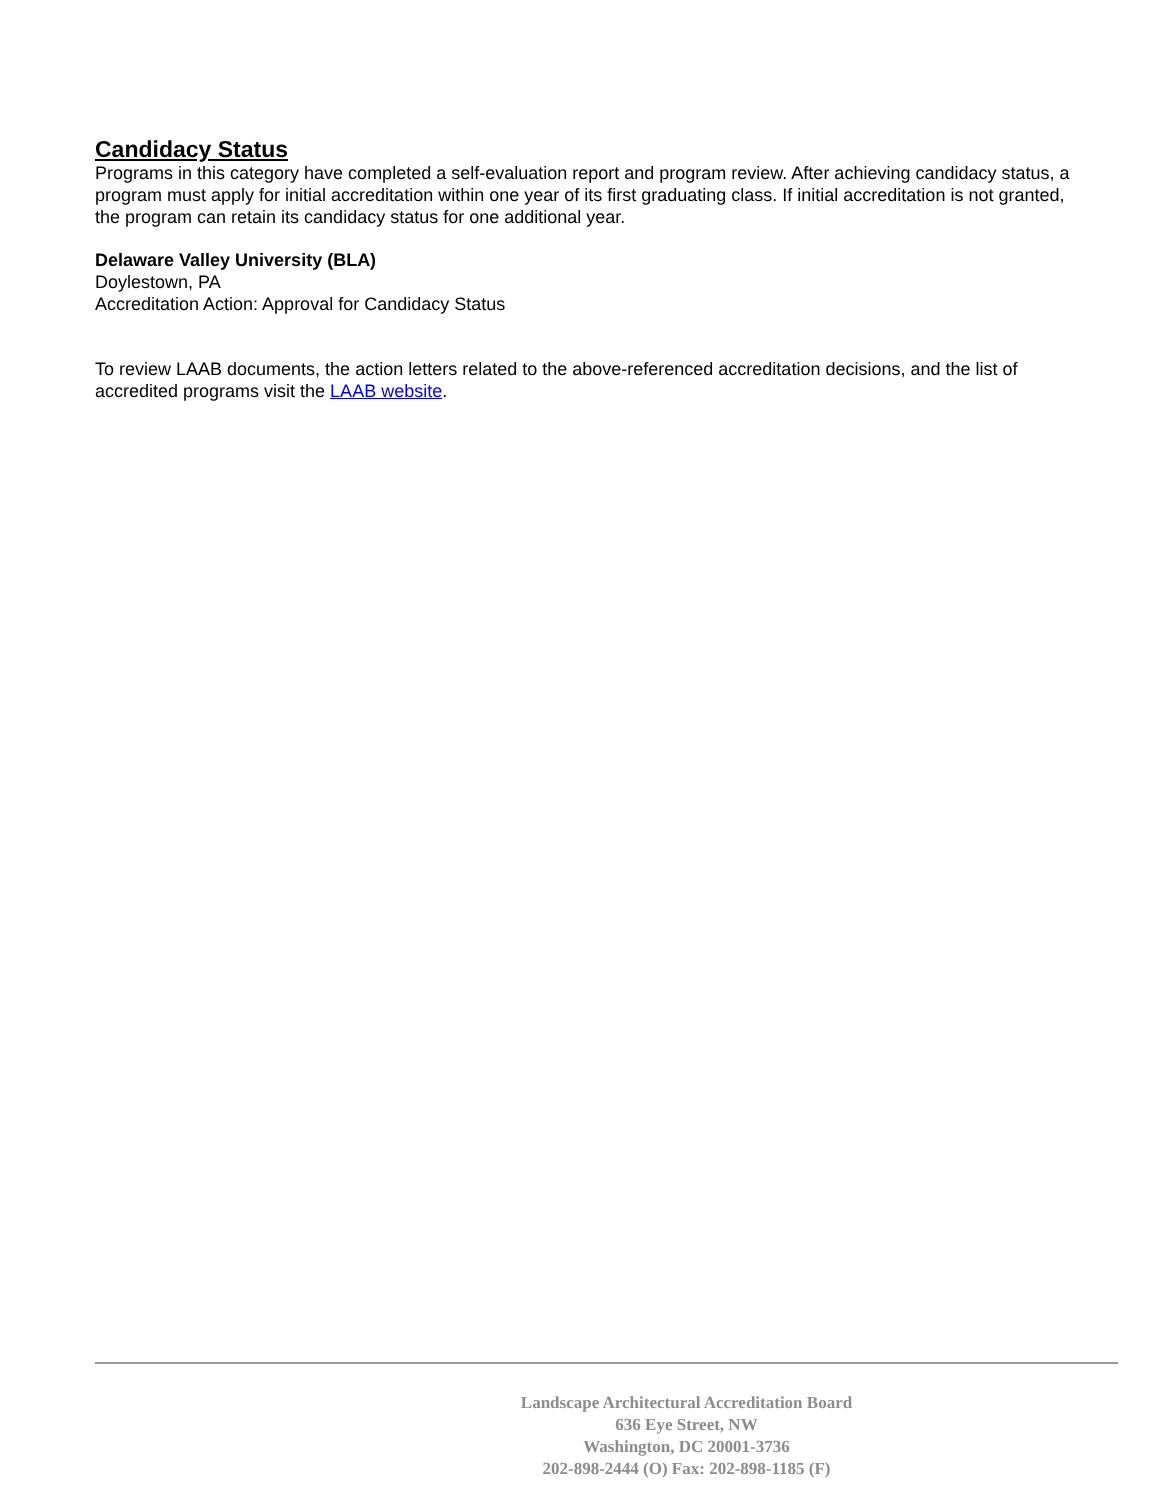Candidacy Status
Programs in this category have completed a self-evaluation report and program review. After achieving candidacy status, a program must apply for initial accreditation within one year of its first graduating class. If initial accreditation is not granted, the program can retain its candidacy status for one additional year.
Delaware Valley University (BLA)
Doylestown, PA
Accreditation Action: Approval for Candidacy Status
To review LAAB documents, the action letters related to the above-referenced accreditation decisions, and the list of accredited programs visit the LAAB website.
Landscape Architectural Accreditation Board
636 Eye Street, NW
Washington, DC 20001-3736
202-898-2444 (O) Fax: 202-898-1185 (F)